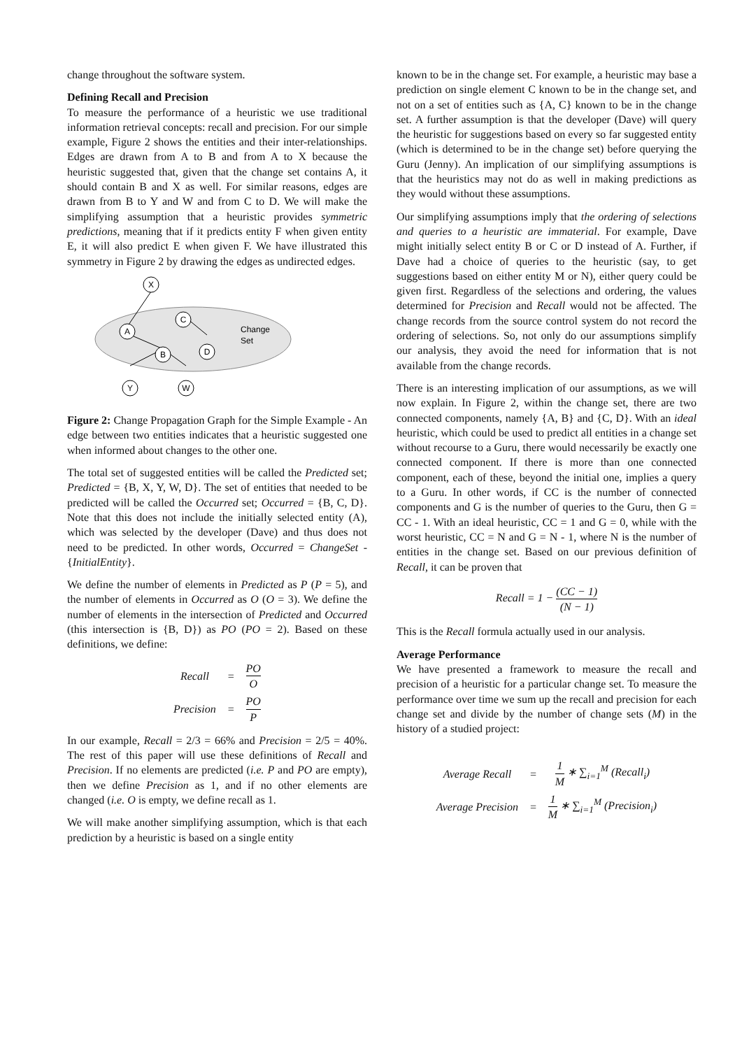change throughout the software system.
Defining Recall and Precision
To measure the performance of a heuristic we use traditional information retrieval concepts: recall and precision. For our simple example, Figure 2 shows the entities and their inter-relationships. Edges are drawn from A to B and from A to X because the heuristic suggested that, given that the change set contains A, it should contain B and X as well. For similar reasons, edges are drawn from B to Y and W and from C to D. We will make the simplifying assumption that a heuristic provides symmetric predictions, meaning that if it predicts entity F when given entity E, it will also predict E when given F. We have illustrated this symmetry in Figure 2 by drawing the edges as undirected edges.
X
A
C
D
B
Y
W
Change
Set
Figure 2: Change Propagation Graph for the Simple Example - An edge between two entities indicates that a heuristic suggested one when informed about changes to the other one.
The total set of suggested entities will be called the Predicted set; Predicted = {B, X, Y, W, D}. The set of entities that needed to be predicted will be called the Occurred set; Occurred = {B, C, D}. Note that this does not include the initially selected entity (A), which was selected by the developer (Dave) and thus does not need to be predicted. In other words, Occurred = ChangeSet - {InitialEntity}.
We define the number of elements in Predicted as P (P = 5), and the number of elements in Occurred as O (O = 3). We define the number of elements in the intersection of Predicted and Occurred (this intersection is {B, D}) as PO (PO = 2). Based on these definitions, we define:
| Recall | = | PO O |
| Precision | = | PO P |
In our example, Recall = 2/3 = 66% and Precision = 2/5 = 40%. The rest of this paper will use these definitions of Recall and Precision. If no elements are predicted (i.e. P and PO are empty), then we define Precision as 1, and if no other elements are changed (i.e. O is empty, we define recall as 1.
We will make another simplifying assumption, which is that each prediction by a heuristic is based on a single entity
known to be in the change set. For example, a heuristic may base a prediction on single element C known to be in the change set, and not on a set of entities such as {A, C} known to be in the change set. A further assumption is that the developer (Dave) will query the heuristic for suggestions based on every so far suggested entity (which is determined to be in the change set) before querying the Guru (Jenny). An implication of our simplifying assumptions is that the heuristics may not do as well in making predictions as they would without these assumptions.
Our simplifying assumptions imply that the ordering of selections and queries to a heuristic are immaterial. For example, Dave might initially select entity B or C or D instead of A. Further, if Dave had a choice of queries to the heuristic (say, to get suggestions based on either entity M or N), either query could be given first. Regardless of the selections and ordering, the values determined for Precision and Recall would not be affected. The change records from the source control system do not record the ordering of selections. So, not only do our assumptions simplify our analysis, they avoid the need for information that is not available from the change records.
There is an interesting implication of our assumptions, as we will now explain. In Figure 2, within the change set, there are two connected components, namely {A, B} and {C, D}. With an ideal heuristic, which could be used to predict all entities in a change set without recourse to a Guru, there would necessarily be exactly one connected component. If there is more than one connected component, each of these, beyond the initial one, implies a query to a Guru. In other words, if CC is the number of connected components and G is the number of queries to the Guru, then G = CC - 1. With an ideal heuristic, CC = 1 and G = 0, while with the worst heuristic, CC = N and G = N - 1, where N is the number of entities in the change set. Based on our previous definition of Recall, it can be proven that
Recall = 1 − (CC − 1) (N − 1)
This is the Recall formula actually used in our analysis.
Average Performance
We have presented a framework to measure the recall and precision of a heuristic for a particular change set. To measure the performance over time we sum up the recall and precision for each change set and divide by the number of change sets (M) in the history of a studied project:
| Average Recall | = | 1 M ∗ ∑<sub>i=1</sub><sup>M</sup> (Recall<sub>i</sub>) |
| Average Precision | = | 1 M ∗ ∑<sub>i=1</sub><sup>M</sup> (Precision<sub>i</sub>) |